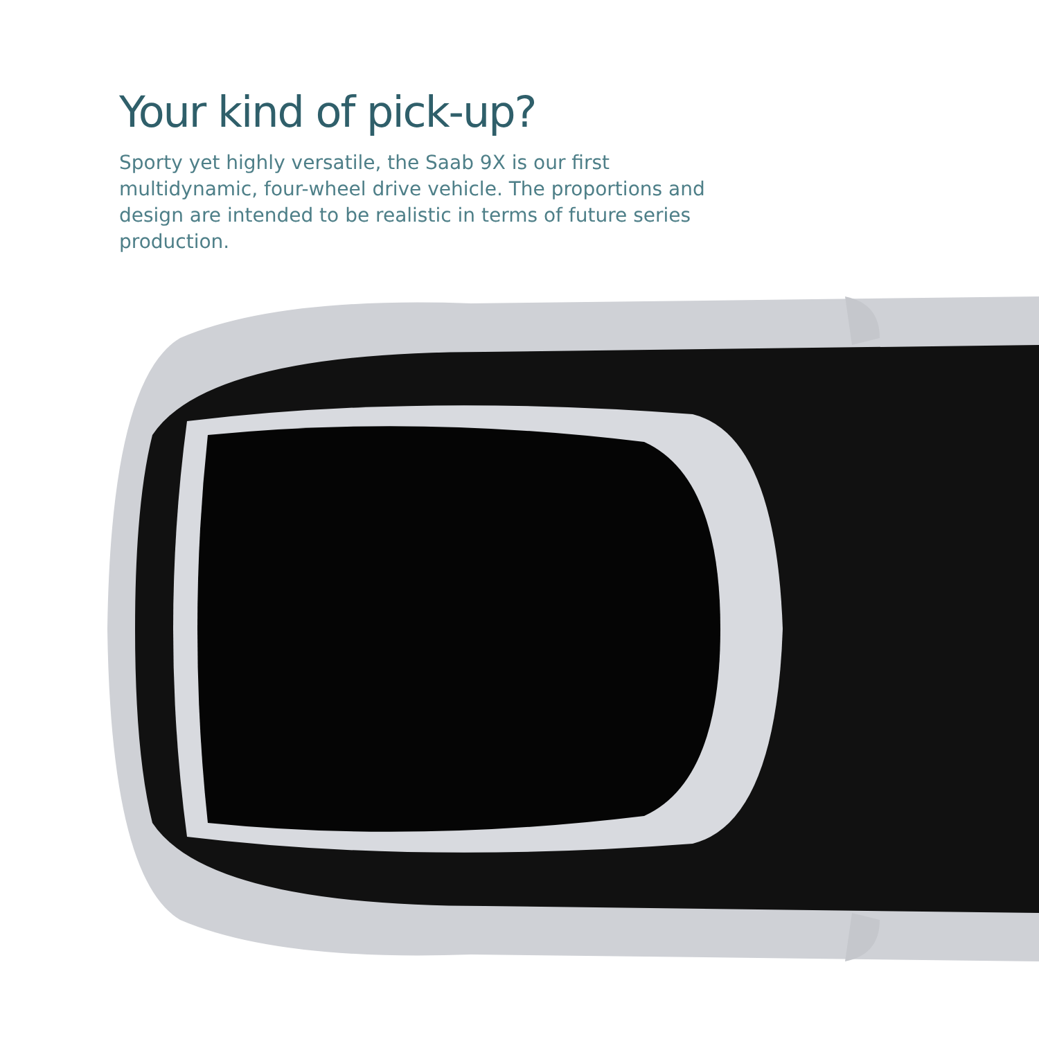Your kind of pick-up?
Sporty yet highly versatile, the Saab 9X is our first multidynamic, four-wheel drive vehicle. The proportions and design are intended to be realistic in terms of future series production.